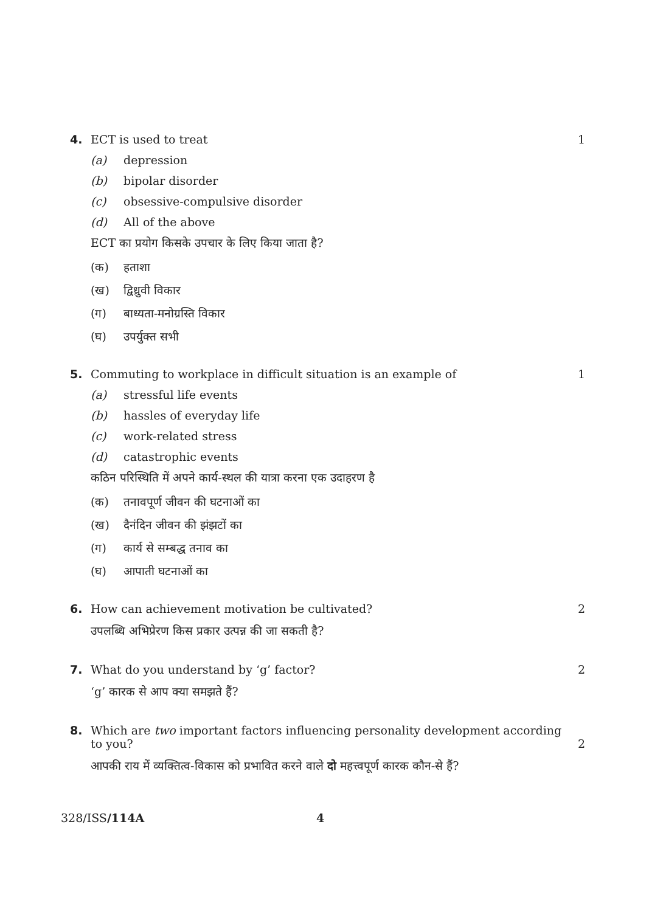4. ECT is used to treat 1
(a) depression
(b) bipolar disorder
(c) obsessive-compulsive disorder
(d) All of the above
ECT का प्रयोग किसके उपचार के लिए किया जाता है?
(क) हताशा
(ख) द्विध्रुवी विकार
(ग) बाध्यता-मनोग्रस्ति विकार
(घ) उपर्युक्त सभी
5. Commuting to workplace in difficult situation is an example of 1
(a) stressful life events
(b) hassles of everyday life
(c) work-related stress
(d) catastrophic events
कठिन परिस्थिति में अपने कार्य-स्थल की यात्रा करना एक उदाहरण है
(क) तनावपूर्ण जीवन की घटनाओं का
(ख) दैनंदिन जीवन की झंझटों का
(ग) कार्य से सम्बद्ध तनाव का
(घ) आपाती घटनाओं का
6. How can achievement motivation be cultivated? 2
उपलब्धि अभिप्रेरण किस प्रकार उत्पन्न की जा सकती है?
7. What do you understand by ‘g’ factor? 2
‘g’ कारक से आप क्या समझते हैं?
8. Which are two important factors influencing personality development according to you? 2
आपकी राय में व्यक्तित्व-विकास को प्रभावित करने वाले दो महत्त्वपूर्ण कारक कौन-से हैं?
328/ISS/114A 4